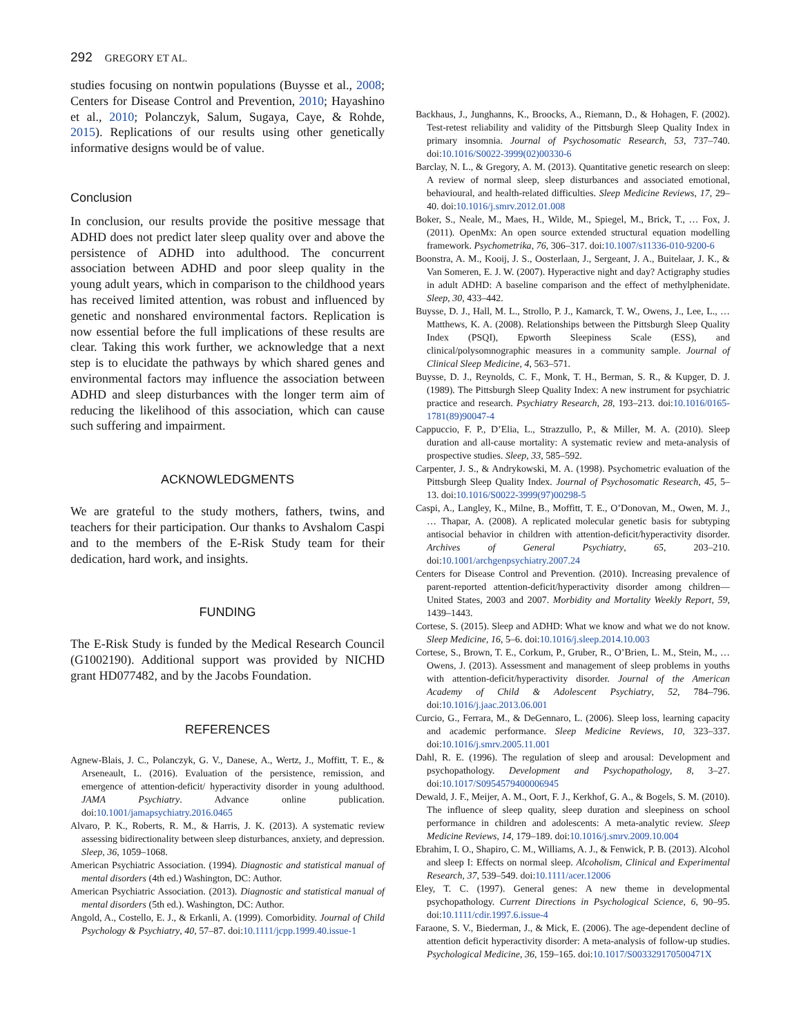292 GREGORY ET AL.
studies focusing on nontwin populations (Buysse et al., 2008; Centers for Disease Control and Prevention, 2010; Hayashino et al., 2010; Polanczyk, Salum, Sugaya, Caye, & Rohde, 2015). Replications of our results using other genetically informative designs would be of value.
Conclusion
In conclusion, our results provide the positive message that ADHD does not predict later sleep quality over and above the persistence of ADHD into adulthood. The concurrent association between ADHD and poor sleep quality in the young adult years, which in comparison to the childhood years has received limited attention, was robust and influenced by genetic and nonshared environmental factors. Replication is now essential before the full implications of these results are clear. Taking this work further, we acknowledge that a next step is to elucidate the pathways by which shared genes and environmental factors may influence the association between ADHD and sleep disturbances with the longer term aim of reducing the likelihood of this association, which can cause such suffering and impairment.
ACKNOWLEDGMENTS
We are grateful to the study mothers, fathers, twins, and teachers for their participation. Our thanks to Avshalom Caspi and to the members of the E-Risk Study team for their dedication, hard work, and insights.
FUNDING
The E-Risk Study is funded by the Medical Research Council (G1002190). Additional support was provided by NICHD grant HD077482, and by the Jacobs Foundation.
REFERENCES
Agnew-Blais, J. C., Polanczyk, G. V., Danese, A., Wertz, J., Moffitt, T. E., & Arseneault, L. (2016). Evaluation of the persistence, remission, and emergence of attention-deficit/ hyperactivity disorder in young adulthood. JAMA Psychiatry. Advance online publication. doi:10.1001/jamapsychiatry.2016.0465
Alvaro, P. K., Roberts, R. M., & Harris, J. K. (2013). A systematic review assessing bidirectionality between sleep disturbances, anxiety, and depression. Sleep, 36, 1059–1068.
American Psychiatric Association. (1994). Diagnostic and statistical manual of mental disorders (4th ed.) Washington, DC: Author.
American Psychiatric Association. (2013). Diagnostic and statistical manual of mental disorders (5th ed.). Washington, DC: Author.
Angold, A., Costello, E. J., & Erkanli, A. (1999). Comorbidity. Journal of Child Psychology & Psychiatry, 40, 57–87. doi:10.1111/jcpp.1999.40.issue-1
Backhaus, J., Junghanns, K., Broocks, A., Riemann, D., & Hohagen, F. (2002). Test-retest reliability and validity of the Pittsburgh Sleep Quality Index in primary insomnia. Journal of Psychosomatic Research, 53, 737–740. doi:10.1016/S0022-3999(02)00330-6
Barclay, N. L., & Gregory, A. M. (2013). Quantitative genetic research on sleep: A review of normal sleep, sleep disturbances and associated emotional, behavioural, and health-related difficulties. Sleep Medicine Reviews, 17, 29–40. doi:10.1016/j.smrv.2012.01.008
Boker, S., Neale, M., Maes, H., Wilde, M., Spiegel, M., Brick, T., … Fox, J. (2011). OpenMx: An open source extended structural equation modelling framework. Psychometrika, 76, 306–317. doi:10.1007/s11336-010-9200-6
Boonstra, A. M., Kooij, J. S., Oosterlaan, J., Sergeant, J. A., Buitelaar, J. K., & Van Someren, E. J. W. (2007). Hyperactive night and day? Actigraphy studies in adult ADHD: A baseline comparison and the effect of methylphenidate. Sleep, 30, 433–442.
Buysse, D. J., Hall, M. L., Strollo, P. J., Kamarck, T. W., Owens, J., Lee, L., … Matthews, K. A. (2008). Relationships between the Pittsburgh Sleep Quality Index (PSQI), Epworth Sleepiness Scale (ESS), and clinical/polysomnographic measures in a community sample. Journal of Clinical Sleep Medicine, 4, 563–571.
Buysse, D. J., Reynolds, C. F., Monk, T. H., Berman, S. R., & Kupger, D. J. (1989). The Pittsburgh Sleep Quality Index: A new instrument for psychiatric practice and research. Psychiatry Research, 28, 193–213. doi:10.1016/0165-1781(89)90047-4
Cappuccio, F. P., D’Elia, L., Strazzullo, P., & Miller, M. A. (2010). Sleep duration and all-cause mortality: A systematic review and meta-analysis of prospective studies. Sleep, 33, 585–592.
Carpenter, J. S., & Andrykowski, M. A. (1998). Psychometric evaluation of the Pittsburgh Sleep Quality Index. Journal of Psychosomatic Research, 45, 5–13. doi:10.1016/S0022-3999(97)00298-5
Caspi, A., Langley, K., Milne, B., Moffitt, T. E., O’Donovan, M., Owen, M. J., … Thapar, A. (2008). A replicated molecular genetic basis for subtyping antisocial behavior in children with attention-deficit/hyperactivity disorder. Archives of General Psychiatry, 65, 203–210. doi:10.1001/archgenpsychiatry.2007.24
Centers for Disease Control and Prevention. (2010). Increasing prevalence of parent-reported attention-deficit/hyperactivity disorder among children—United States, 2003 and 2007. Morbidity and Mortality Weekly Report, 59, 1439–1443.
Cortese, S. (2015). Sleep and ADHD: What we know and what we do not know. Sleep Medicine, 16, 5–6. doi:10.1016/j.sleep.2014.10.003
Cortese, S., Brown, T. E., Corkum, P., Gruber, R., O’Brien, L. M., Stein, M., … Owens, J. (2013). Assessment and management of sleep problems in youths with attention-deficit/hyperactivity disorder. Journal of the American Academy of Child & Adolescent Psychiatry, 52, 784–796. doi:10.1016/j.jaac.2013.06.001
Curcio, G., Ferrara, M., & DeGennaro, L. (2006). Sleep loss, learning capacity and academic performance. Sleep Medicine Reviews, 10, 323–337. doi:10.1016/j.smrv.2005.11.001
Dahl, R. E. (1996). The regulation of sleep and arousal: Development and psychopathology. Development and Psychopathology, 8, 3–27. doi:10.1017/S0954579400006945
Dewald, J. F., Meijer, A. M., Oort, F. J., Kerkhof, G. A., & Bogels, S. M. (2010). The influence of sleep quality, sleep duration and sleepiness on school performance in children and adolescents: A meta-analytic review. Sleep Medicine Reviews, 14, 179–189. doi:10.1016/j.smrv.2009.10.004
Ebrahim, I. O., Shapiro, C. M., Williams, A. J., & Fenwick, P. B. (2013). Alcohol and sleep I: Effects on normal sleep. Alcoholism, Clinical and Experimental Research, 37, 539–549. doi:10.1111/acer.12006
Eley, T. C. (1997). General genes: A new theme in developmental psychopathology. Current Directions in Psychological Science, 6, 90–95. doi:10.1111/cdir.1997.6.issue-4
Faraone, S. V., Biederman, J., & Mick, E. (2006). The age-dependent decline of attention deficit hyperactivity disorder: A meta-analysis of follow-up studies. Psychological Medicine, 36, 159–165. doi:10.1017/S003329170500471X